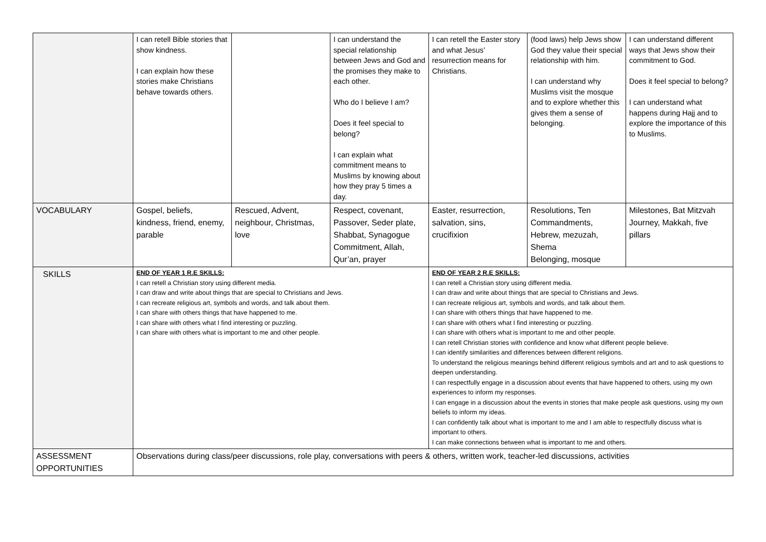| | I can retell Bible stories that show kindness. I can explain how these stories make Christians behave towards others. | | I can understand the special relationship between Jews and God and the promises they make to each other. Who do I believe I am? Does it feel special to belong? I can explain what commitment means to Muslims by knowing about how they pray 5 times a day. | I can retell the Easter story and what Jesus’ resurrection means for Christians. | (food laws) help Jews show God they value their special relationship with him. I can understand why Muslims visit the mosque and to explore whether this gives them a sense of belonging. | I can understand different ways that Jews show their commitment to God. Does it feel special to belong? I can understand what happens during Hajj and to explore the importance of this to Muslims. |
| VOCABULARY | Gospel, beliefs, kindness, friend, enemy, parable | Rescued, Advent, neighbour, Christmas, love | Respect, covenant, Passover, Seder plate, Shabbat, Synagogue Commitment, Allah, Qur’an, prayer | Easter, resurrection, salvation, sins, crucifixion | Resolutions, Ten Commandments, Hebrew, mezuzah, Shema Belonging, mosque | Milestones, Bat Mitzvah Journey, Makkah, five pillars |
| SKILLS | END OF YEAR 1 R.E SKILLS: I can retell a Christian story using different media. I can draw and write about things that are special to Christians and Jews. I can recreate religious art, symbols and words, and talk about them. I can share with others things that have happened to me. I can share with others what I find interesting or puzzling. I can share with others what is important to me and other people. | | | END OF YEAR 2 R.E SKILLS: I can retell a Christian story using different media. I can draw and write about things that are special to Christians and Jews. I can recreate religious art, symbols and words, and talk about them. I can share with others things that have happened to me. I can share with others what I find interesting or puzzling. I can share with others what is important to me and other people. I can retell Christian stories with confidence and know what different people believe. I can identify similarities and differences between different religions. To understand the religious meanings behind different religious symbols and art and to ask questions to deepen understanding. I can respectfully engage in a discussion about events that have happened to others, using my own experiences to inform my responses. I can engage in a discussion about the events in stories that make people ask questions, using my own beliefs to inform my ideas. I can confidently talk about what is important to me and I am able to respectfully discuss what is important to others. I can make connections between what is important to me and others. | | |
| ASSESSMENT OPPORTUNITIES | Observations during class/peer discussions, role play, conversations with peers & others, written work, teacher-led discussions, activities | | | | | |